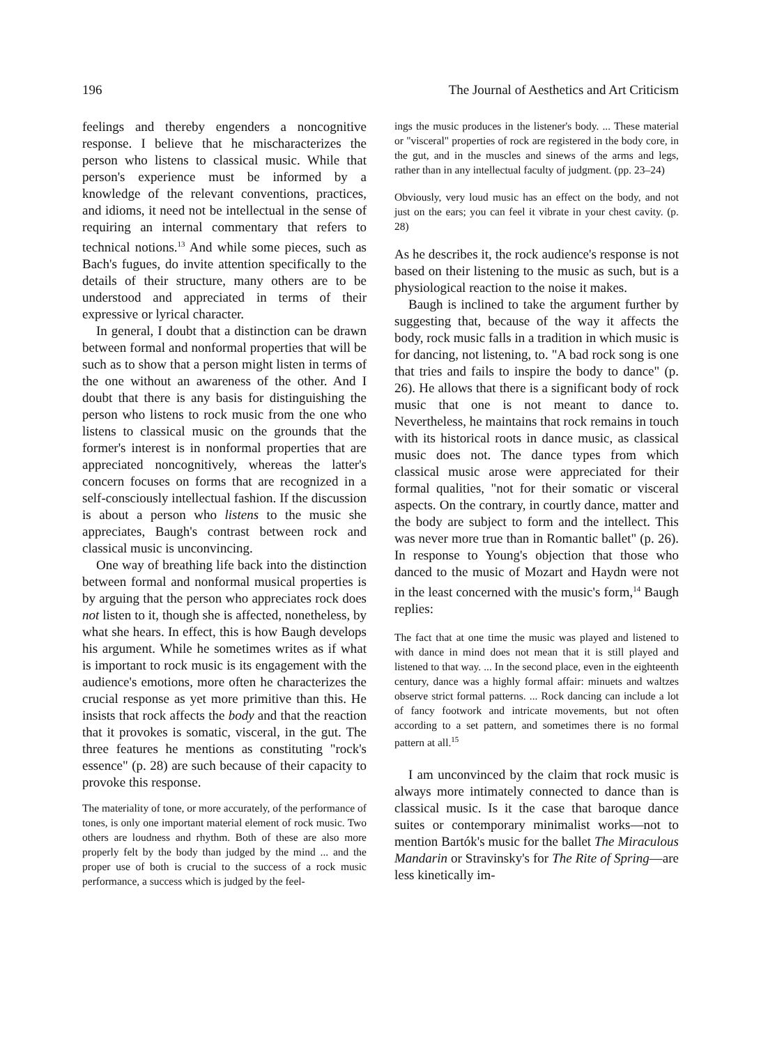196 The Journal of Aesthetics and Art Criticism
feelings and thereby engenders a noncognitive response. I believe that he mischaracterizes the person who listens to classical music. While that person's experience must be informed by a knowledge of the relevant conventions, practices, and idioms, it need not be intellectual in the sense of requiring an internal commentary that refers to technical notions.<sup>13</sup> And while some pieces, such as Bach's fugues, do invite attention specifically to the details of their structure, many others are to be understood and appreciated in terms of their expressive or lyrical character.
In general, I doubt that a distinction can be drawn between formal and nonformal properties that will be such as to show that a person might listen in terms of the one without an awareness of the other. And I doubt that there is any basis for distinguishing the person who listens to rock music from the one who listens to classical music on the grounds that the former's interest is in nonformal properties that are appreciated noncognitively, whereas the latter's concern focuses on forms that are recognized in a self-consciously intellectual fashion. If the discussion is about a person who listens to the music she appreciates, Baugh's contrast between rock and classical music is unconvincing.
One way of breathing life back into the distinction between formal and nonformal musical properties is by arguing that the person who appreciates rock does not listen to it, though she is affected, nonetheless, by what she hears. In effect, this is how Baugh develops his argument. While he sometimes writes as if what is important to rock music is its engagement with the audience's emotions, more often he characterizes the crucial response as yet more primitive than this. He insists that rock affects the body and that the reaction that it provokes is somatic, visceral, in the gut. The three features he mentions as constituting "rock's essence" (p. 28) are such because of their capacity to provoke this response.
The materiality of tone, or more accurately, of the performance of tones, is only one important material element of rock music. Two others are loudness and rhythm. Both of these are also more properly felt by the body than judged by the mind ... and the proper use of both is crucial to the success of a rock music performance, a success which is judged by the feel-
ings the music produces in the listener's body. ... These material or "visceral" properties of rock are registered in the body core, in the gut, and in the muscles and sinews of the arms and legs, rather than in any intellectual faculty of judgment. (pp. 23–24)
Obviously, very loud music has an effect on the body, and not just on the ears; you can feel it vibrate in your chest cavity. (p. 28)
As he describes it, the rock audience's response is not based on their listening to the music as such, but is a physiological reaction to the noise it makes.
Baugh is inclined to take the argument further by suggesting that, because of the way it affects the body, rock music falls in a tradition in which music is for dancing, not listening, to. "A bad rock song is one that tries and fails to inspire the body to dance" (p. 26). He allows that there is a significant body of rock music that one is not meant to dance to. Nevertheless, he maintains that rock remains in touch with its historical roots in dance music, as classical music does not. The dance types from which classical music arose were appreciated for their formal qualities, "not for their somatic or visceral aspects. On the contrary, in courtly dance, matter and the body are subject to form and the intellect. This was never more true than in Romantic ballet" (p. 26). In response to Young's objection that those who danced to the music of Mozart and Haydn were not in the least concerned with the music's form,<sup>14</sup> Baugh replies:
The fact that at one time the music was played and listened to with dance in mind does not mean that it is still played and listened to that way. ... In the second place, even in the eighteenth century, dance was a highly formal affair: minuets and waltzes observe strict formal patterns. ... Rock dancing can include a lot of fancy footwork and intricate movements, but not often according to a set pattern, and sometimes there is no formal pattern at all.<sup>15</sup>
I am unconvinced by the claim that rock music is always more intimately connected to dance than is classical music. Is it the case that baroque dance suites or contemporary minimalist works—not to mention Bartók's music for the ballet The Miraculous Mandarin or Stravinsky's for The Rite of Spring—are less kinetically im-